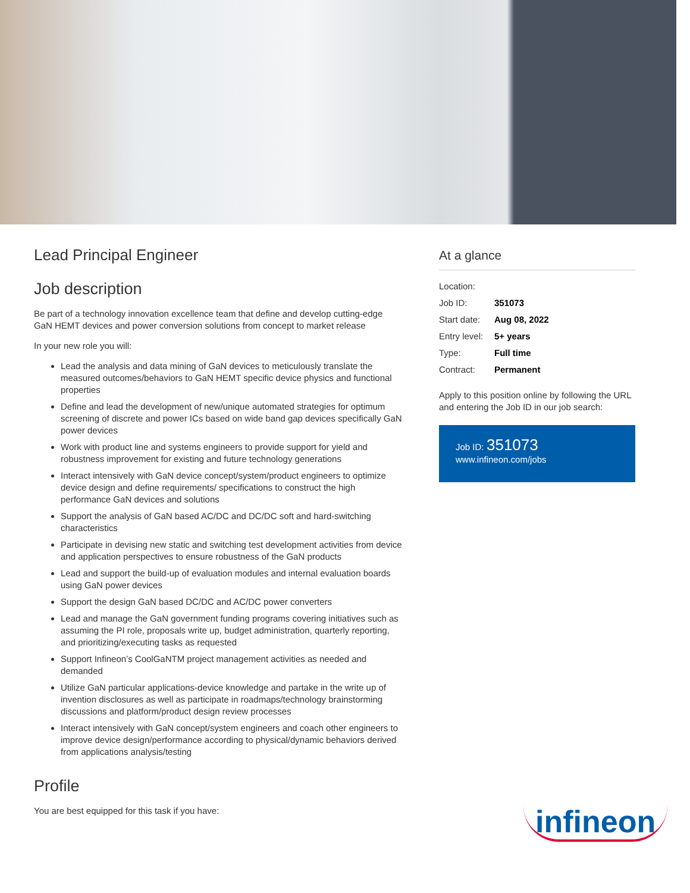Lead Principal Engineer
Job description
Be part of a technology innovation excellence team that define and develop cutting-edge GaN HEMT devices and power conversion solutions from concept to market release
In your new role you will:
Lead the analysis and data mining of GaN devices to meticulously translate the measured outcomes/behaviors to GaN HEMT specific device physics and functional properties
Define and lead the development of new/unique automated strategies for optimum screening of discrete and power ICs based on wide band gap devices specifically GaN power devices
Work with product line and systems engineers to provide support for yield and robustness improvement for existing and future technology generations
Interact intensively with GaN device concept/system/product engineers to optimize device design and define requirements/ specifications to construct the high performance GaN devices and solutions
Support the analysis of GaN based AC/DC and DC/DC soft and hard-switching characteristics
Participate in devising new static and switching test development activities from device and application perspectives to ensure robustness of the GaN products
Lead and support the build-up of evaluation modules and internal evaluation boards using GaN power devices
Support the design GaN based DC/DC and AC/DC power converters
Lead and manage the GaN government funding programs covering initiatives such as assuming the PI role, proposals write up, budget administration, quarterly reporting, and prioritizing/executing tasks as requested
Support Infineon’s CoolGaNTM project management activities as needed and demanded
Utilize GaN particular applications-device knowledge and partake in the write up of invention disclosures as well as participate in roadmaps/technology brainstorming discussions and platform/product design review processes
Interact intensively with GaN concept/system engineers and coach other engineers to improve device design/performance according to physical/dynamic behaviors derived from applications analysis/testing
Profile
You are best equipped for this task if you have:
At a glance
| Location: | |
| Job ID: | 351073 |
| Start date: | Aug 08, 2022 |
| Entry level: | 5+ years |
| Type: | Full time |
| Contract: | Permanent |
Apply to this position online by following the URL and entering the Job ID in our job search:
Job ID: 351073
www.infineon.com/jobs
infineon